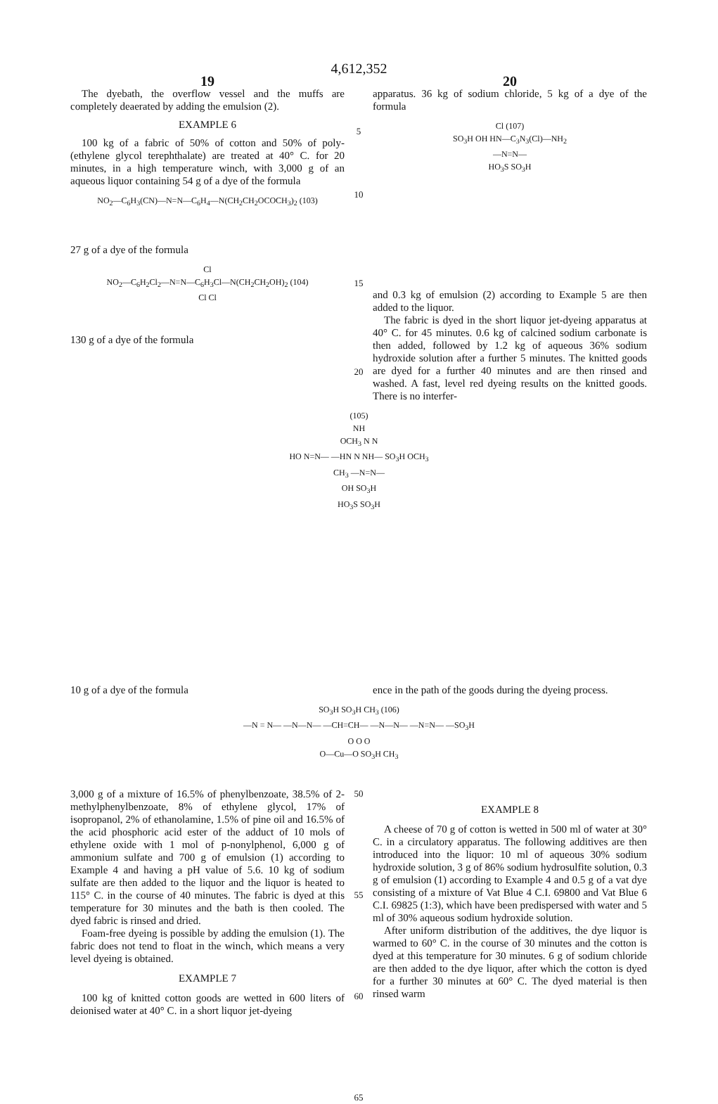4,612,352
19
The dyebath, the overflow vessel and the muffs are completely deaerated by adding the emulsion (2).
EXAMPLE 6
100 kg of a fabric of 50% of cotton and 50% of poly-(ethylene glycol terephthalate) are treated at 40° C. for 20 minutes, in a high temperature winch, with 3,000 g of an aqueous liquor containing 54 g of a dye of the formula
NO<sub>2</sub>—C<sub>6</sub>H<sub>3</sub>(CN)—N=N—C<sub>6</sub>H<sub>4</sub>—N(CH<sub>2</sub>CH<sub>2</sub>OCOCH<sub>3</sub>)<sub>2</sub> (103)
27 g of a dye of the formula
Cl
NO<sub>2</sub>—C<sub>6</sub>H<sub>2</sub>Cl<sub>2</sub>—N=N—C<sub>6</sub>H<sub>3</sub>Cl—N(CH<sub>2</sub>CH<sub>2</sub>OH)<sub>2</sub> (104)
Cl Cl
130 g of a dye of the formula
5
10
15
20
20
apparatus. 36 kg of sodium chloride, 5 kg of a dye of the formula
Cl (107)
SO<sub>3</sub>H OH HN—C<sub>3</sub>N<sub>3</sub>(Cl)—NH<sub>2</sub>
—N=N—
HO<sub>3</sub>S SO<sub>3</sub>H
and 0.3 kg of emulsion (2) according to Example 5 are then added to the liquor.
The fabric is dyed in the short liquor jet-dyeing apparatus at 40° C. for 45 minutes. 0.6 kg of calcined sodium carbonate is then added, followed by 1.2 kg of aqueous 36% sodium hydroxide solution after a further 5 minutes. The knitted goods are dyed for a further 40 minutes and are then rinsed and washed. A fast, level red dyeing results on the knitted goods. There is no interfer-
(105)
NH
OCH<sub>3</sub> N N
HO N=N— —HN N NH— SO<sub>3</sub>H OCH<sub>3</sub>
CH<sub>3</sub> —N=N—
OH SO<sub>3</sub>H
HO<sub>3</sub>S SO<sub>3</sub>H
10 g of a dye of the formula ence in the path of the goods during the dyeing process.
SO<sub>3</sub>H SO<sub>3</sub>H CH<sub>3</sub> (106)
—N = N— —N—N— —CH=CH— —N—N— —N=N— —SO<sub>3</sub>H
O O O
O—Cu—O SO<sub>3</sub>H CH<sub>3</sub>
3,000 g of a mixture of 16.5% of phenylbenzoate, 38.5% of 2-methylphenylbenzoate, 8% of ethylene glycol, 17% of isopropanol, 2% of ethanolamine, 1.5% of pine oil and 16.5% of the acid phosphoric acid ester of the adduct of 10 mols of ethylene oxide with 1 mol of p-nonylphenol, 6,000 g of ammonium sulfate and 700 g of emulsion (1) according to Example 4 and having a pH value of 5.6. 10 kg of sodium sulfate are then added to the liquor and the liquor is heated to 115° C. in the course of 40 minutes. The fabric is dyed at this temperature for 30 minutes and the bath is then cooled. The dyed fabric is rinsed and dried.
Foam-free dyeing is possible by adding the emulsion (1). The fabric does not tend to float in the winch, which means a very level dyeing is obtained.
EXAMPLE 7
100 kg of knitted cotton goods are wetted in 600 liters of deionised water at 40° C. in a short liquor jet-dyeing
50
55
60
65
EXAMPLE 8
A cheese of 70 g of cotton is wetted in 500 ml of water at 30° C. in a circulatory apparatus. The following additives are then introduced into the liquor: 10 ml of aqueous 30% sodium hydroxide solution, 3 g of 86% sodium hydrosulfite solution, 0.3 g of emulsion (1) according to Example 4 and 0.5 g of a vat dye consisting of a mixture of Vat Blue 4 C.I. 69800 and Vat Blue 6 C.I. 69825 (1:3), which have been predispersed with water and 5 ml of 30% aqueous sodium hydroxide solution.
After uniform distribution of the additives, the dye liquor is warmed to 60° C. in the course of 30 minutes and the cotton is dyed at this temperature for 30 minutes. 6 g of sodium chloride are then added to the dye liquor, after which the cotton is dyed for a further 30 minutes at 60° C. The dyed material is then rinsed warm